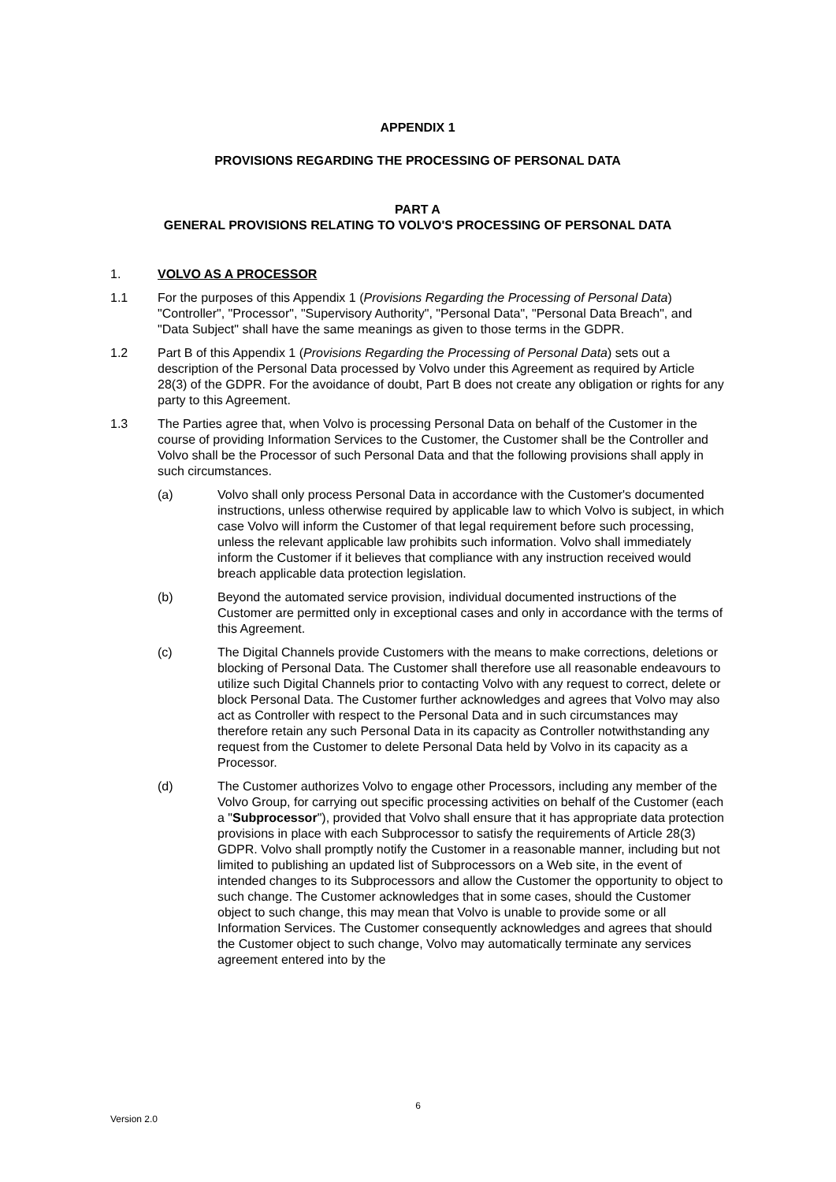APPENDIX 1
PROVISIONS REGARDING THE PROCESSING OF PERSONAL DATA
PART A
GENERAL PROVISIONS RELATING TO VOLVO'S PROCESSING OF PERSONAL DATA
1. VOLVO AS A PROCESSOR
1.1 For the purposes of this Appendix 1 (Provisions Regarding the Processing of Personal Data) "Controller", "Processor", "Supervisory Authority", "Personal Data", "Personal Data Breach", and "Data Subject" shall have the same meanings as given to those terms in the GDPR.
1.2 Part B of this Appendix 1 (Provisions Regarding the Processing of Personal Data) sets out a description of the Personal Data processed by Volvo under this Agreement as required by Article 28(3) of the GDPR. For the avoidance of doubt, Part B does not create any obligation or rights for any party to this Agreement.
1.3 The Parties agree that, when Volvo is processing Personal Data on behalf of the Customer in the course of providing Information Services to the Customer, the Customer shall be the Controller and Volvo shall be the Processor of such Personal Data and that the following provisions shall apply in such circumstances.
(a) Volvo shall only process Personal Data in accordance with the Customer's documented instructions, unless otherwise required by applicable law to which Volvo is subject, in which case Volvo will inform the Customer of that legal requirement before such processing, unless the relevant applicable law prohibits such information. Volvo shall immediately inform the Customer if it believes that compliance with any instruction received would breach applicable data protection legislation.
(b) Beyond the automated service provision, individual documented instructions of the Customer are permitted only in exceptional cases and only in accordance with the terms of this Agreement.
(c) The Digital Channels provide Customers with the means to make corrections, deletions or blocking of Personal Data. The Customer shall therefore use all reasonable endeavours to utilize such Digital Channels prior to contacting Volvo with any request to correct, delete or block Personal Data. The Customer further acknowledges and agrees that Volvo may also act as Controller with respect to the Personal Data and in such circumstances may therefore retain any such Personal Data in its capacity as Controller notwithstanding any request from the Customer to delete Personal Data held by Volvo in its capacity as a Processor.
(d) The Customer authorizes Volvo to engage other Processors, including any member of the Volvo Group, for carrying out specific processing activities on behalf of the Customer (each a "Subprocessor"), provided that Volvo shall ensure that it has appropriate data protection provisions in place with each Subprocessor to satisfy the requirements of Article 28(3) GDPR. Volvo shall promptly notify the Customer in a reasonable manner, including but not limited to publishing an updated list of Subprocessors on a Web site, in the event of intended changes to its Subprocessors and allow the Customer the opportunity to object to such change. The Customer acknowledges that in some cases, should the Customer object to such change, this may mean that Volvo is unable to provide some or all Information Services. The Customer consequently acknowledges and agrees that should the Customer object to such change, Volvo may automatically terminate any services agreement entered into by the
6
Version 2.0